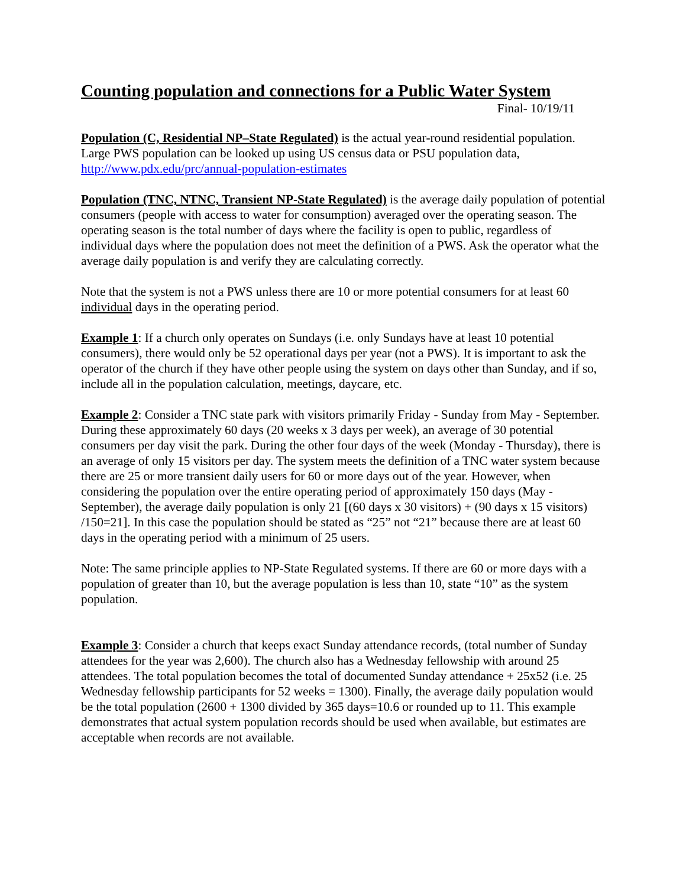Counting population and connections for a Public Water System
Final- 10/19/11
Population (C, Residential NP–State Regulated) is the actual year-round residential population. Large PWS population can be looked up using US census data or PSU population data, http://www.pdx.edu/prc/annual-population-estimates
Population (TNC, NTNC, Transient NP-State Regulated) is the average daily population of potential consumers (people with access to water for consumption) averaged over the operating season. The operating season is the total number of days where the facility is open to public, regardless of individual days where the population does not meet the definition of a PWS. Ask the operator what the average daily population is and verify they are calculating correctly.
Note that the system is not a PWS unless there are 10 or more potential consumers for at least 60 individual days in the operating period.
Example 1: If a church only operates on Sundays (i.e. only Sundays have at least 10 potential consumers), there would only be 52 operational days per year (not a PWS). It is important to ask the operator of the church if they have other people using the system on days other than Sunday, and if so, include all in the population calculation, meetings, daycare, etc.
Example 2: Consider a TNC state park with visitors primarily Friday - Sunday from May - September. During these approximately 60 days (20 weeks x 3 days per week), an average of 30 potential consumers per day visit the park. During the other four days of the week (Monday - Thursday), there is an average of only 15 visitors per day. The system meets the definition of a TNC water system because there are 25 or more transient daily users for 60 or more days out of the year. However, when considering the population over the entire operating period of approximately 150 days (May - September), the average daily population is only 21 [(60 days x 30 visitors) + (90 days x 15 visitors) /150=21]. In this case the population should be stated as “25” not “21” because there are at least 60 days in the operating period with a minimum of 25 users.
Note: The same principle applies to NP-State Regulated systems. If there are 60 or more days with a population of greater than 10, but the average population is less than 10, state “10” as the system population.
Example 3: Consider a church that keeps exact Sunday attendance records, (total number of Sunday attendees for the year was 2,600). The church also has a Wednesday fellowship with around 25 attendees. The total population becomes the total of documented Sunday attendance + 25x52 (i.e. 25 Wednesday fellowship participants for 52 weeks = 1300). Finally, the average daily population would be the total population (2600 + 1300 divided by 365 days=10.6 or rounded up to 11. This example demonstrates that actual system population records should be used when available, but estimates are acceptable when records are not available.